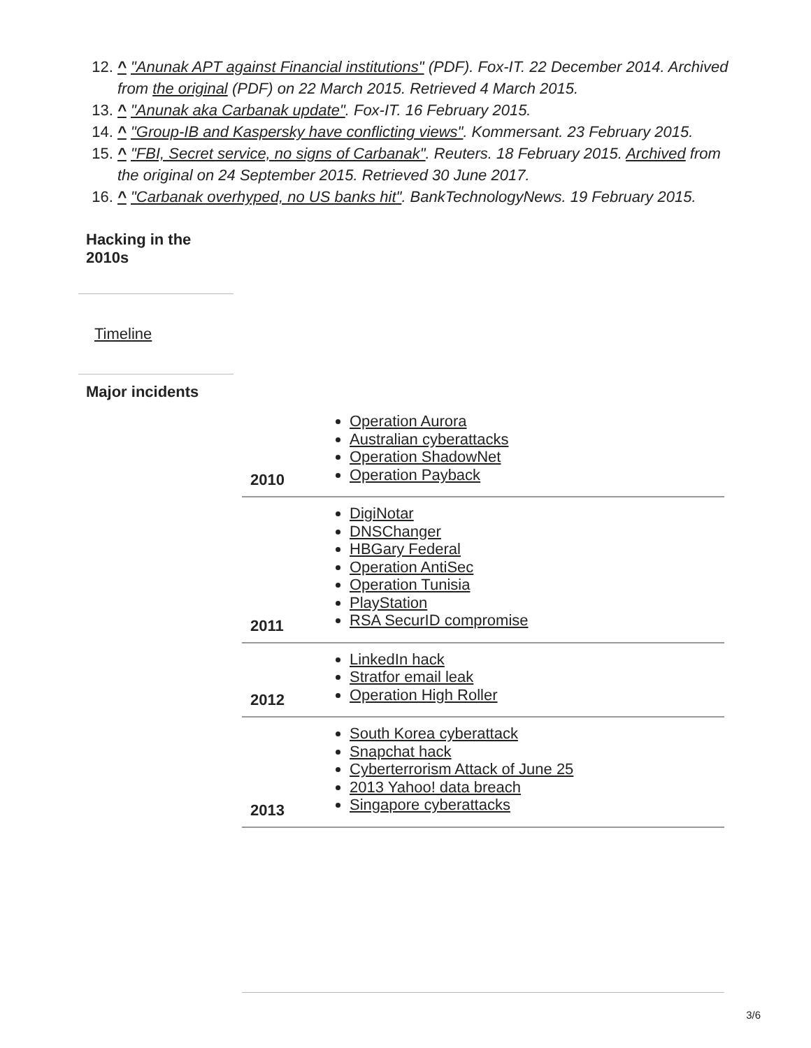^ "Anunak APT against Financial institutions" (PDF). Fox-IT. 22 December 2014. Archived from the original (PDF) on 22 March 2015. Retrieved 4 March 2015.
^ "Anunak aka Carbanak update". Fox-IT. 16 February 2015.
^ "Group-IB and Kaspersky have conflicting views". Kommersant. 23 February 2015.
^ "FBI, Secret service, no signs of Carbanak". Reuters. 18 February 2015. Archived from the original on 24 September 2015. Retrieved 30 June 2017.
^ "Carbanak overhyped, no US banks hit". BankTechnologyNews. 19 February 2015.
Hacking in the
2010s
Timeline
Major incidents
| 2010 | Operation Aurora Australian cyberattacks Operation ShadowNet Operation Payback |
| 2011 | DigiNotar DNSChanger HBGary Federal Operation AntiSec Operation Tunisia PlayStation RSA SecurID compromise |
| 2012 | LinkedIn hack Stratfor email leak Operation High Roller |
| 2013 | South Korea cyberattack Snapchat hack Cyberterrorism Attack of June 25 2013 Yahoo! data breach Singapore cyberattacks |
3/6